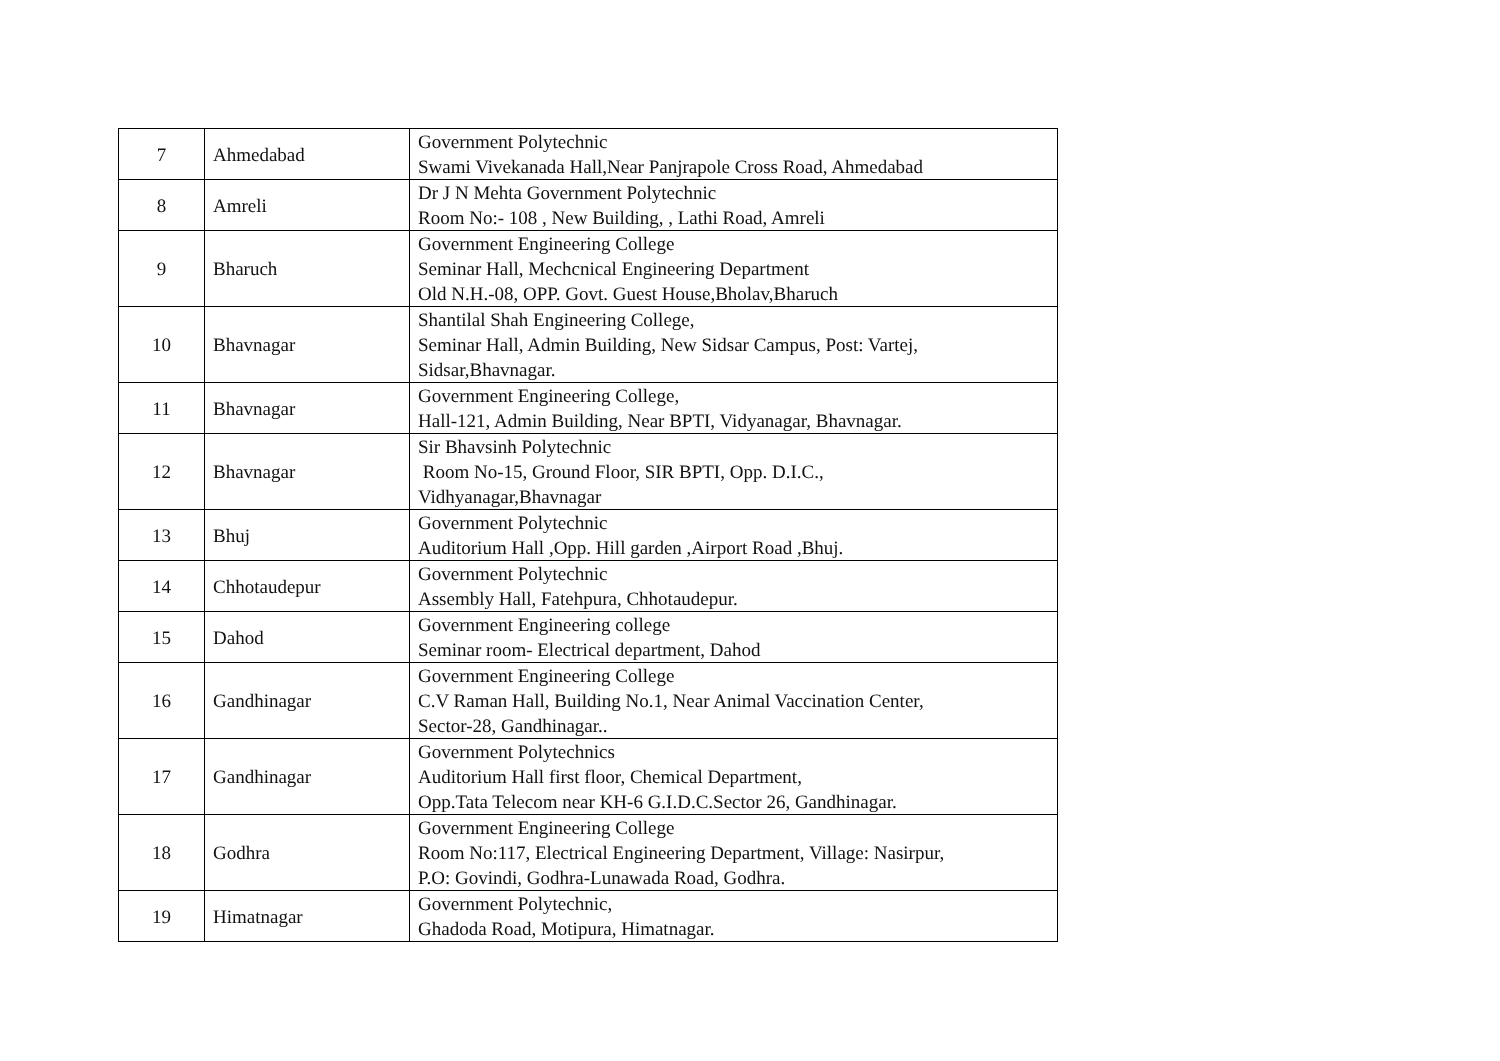| 7 | Ahmedabad | Government Polytechnic Swami Vivekanada Hall,Near Panjrapole Cross Road, Ahmedabad |
| 8 | Amreli | Dr J N Mehta Government Polytechnic Room No:- 108 , New Building, , Lathi Road, Amreli |
| 9 | Bharuch | Government Engineering College Seminar Hall, Mechcnical Engineering Department Old N.H.-08, OPP. Govt. Guest House,Bholav,Bharuch |
| 10 | Bhavnagar | Shantilal Shah Engineering College, Seminar Hall, Admin Building, New Sidsar Campus, Post: Vartej, Sidsar,Bhavnagar. |
| 11 | Bhavnagar | Government Engineering College, Hall-121, Admin Building, Near BPTI, Vidyanagar, Bhavnagar. |
| 12 | Bhavnagar | Sir Bhavsinh Polytechnic Room No-15, Ground Floor, SIR BPTI, Opp. D.I.C., Vidhyanagar,Bhavnagar |
| 13 | Bhuj | Government Polytechnic Auditorium Hall ,Opp. Hill garden ,Airport Road ,Bhuj. |
| 14 | Chhotaudepur | Government Polytechnic Assembly Hall, Fatehpura, Chhotaudepur. |
| 15 | Dahod | Government Engineering college Seminar room- Electrical department, Dahod |
| 16 | Gandhinagar | Government Engineering College C.V Raman Hall, Building No.1, Near Animal Vaccination Center, Sector-28, Gandhinagar.. |
| 17 | Gandhinagar | Government Polytechnics Auditorium Hall first floor, Chemical Department, Opp.Tata Telecom near KH-6 G.I.D.C.Sector 26, Gandhinagar. |
| 18 | Godhra | Government Engineering College Room No:117, Electrical Engineering Department, Village: Nasirpur, P.O: Govindi, Godhra-Lunawada Road, Godhra. |
| 19 | Himatnagar | Government Polytechnic, Ghadoda Road, Motipura, Himatnagar. |